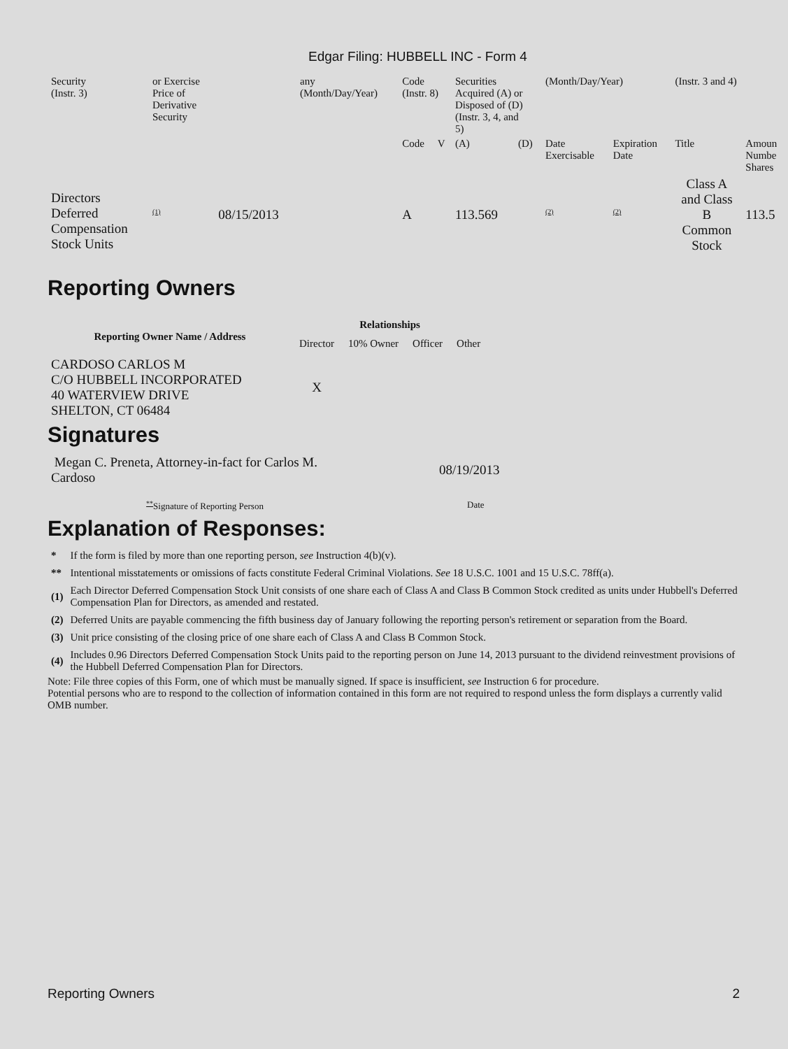Edgar Filing: HUBBELL INC - Form 4
| Security (Instr. 3) | or Exercise Price of Derivative Security | | any (Month/Day/Year) | Code (Instr. 8) | | Securities Acquired (A) or Disposed of (D) (Instr. 3, 4, and 5) | | (Month/Day/Year) | | (Instr. 3 and 4) | |
| | | | | Code | V | (A) | (D) | Date Exercisable | Expiration Date | Title | Amoun Numbe Shares |
| Directors Deferred Compensation Stock Units | <sup>(1)</sup> | 08/15/2013 | | A | | 113.569 | | <sup>(2)</sup> | <sup>(2)</sup> | Class A and Class B Common Stock | 113.5 |
Reporting Owners
| Reporting Owner Name / Address | Relationships | | | |
| --- | --- | --- | --- | --- |
| | Director | 10% Owner | Officer | Other |
| CARDOSO CARLOS M C/O HUBBELL INCORPORATED 40 WATERVIEW DRIVE SHELTON, CT 06484 | X | | | |
Signatures
| Megan C. Preneta, Attorney-in-fact for Carlos M. Cardoso | 08/19/2013 |
| <sup>**</sup> Signature of Reporting Person | Date |
Explanation of Responses:
| * | If the form is filed by more than one reporting person, see Instruction 4(b)(v). |
| ** | Intentional misstatements or omissions of facts constitute Federal Criminal Violations. See 18 U.S.C. 1001 and 15 U.S.C. 78ff(a). |
| (1) | Each Director Deferred Compensation Stock Unit consists of one share each of Class A and Class B Common Stock credited as units under Hubbell's Deferred Compensation Plan for Directors, as amended and restated. |
| (2) | Deferred Units are payable commencing the fifth business day of January following the reporting person's retirement or separation from the Board. |
| (3) | Unit price consisting of the closing price of one share each of Class A and Class B Common Stock. |
| (4) | Includes 0.96 Directors Deferred Compensation Stock Units paid to the reporting person on June 14, 2013 pursuant to the dividend reinvestment provisions of the Hubbell Deferred Compensation Plan for Directors. |
Note: File three copies of this Form, one of which must be manually signed. If space is insufficient, see Instruction 6 for procedure.
Potential persons who are to respond to the collection of information contained in this form are not required to respond unless the form displays a currently valid OMB number.
Reporting Owners 2